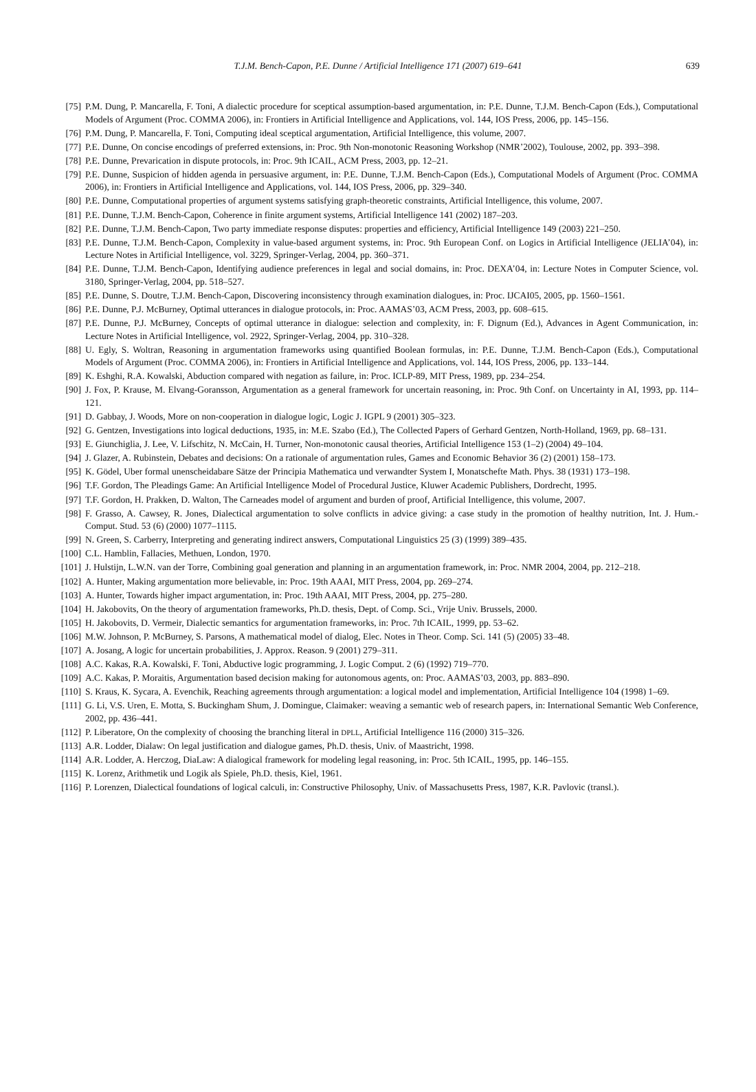T.J.M. Bench-Capon, P.E. Dunne / Artificial Intelligence 171 (2007) 619–641
639
[75] P.M. Dung, P. Mancarella, F. Toni, A dialectic procedure for sceptical assumption-based argumentation, in: P.E. Dunne, T.J.M. Bench-Capon (Eds.), Computational Models of Argument (Proc. COMMA 2006), in: Frontiers in Artificial Intelligence and Applications, vol. 144, IOS Press, 2006, pp. 145–156.
[76] P.M. Dung, P. Mancarella, F. Toni, Computing ideal sceptical argumentation, Artificial Intelligence, this volume, 2007.
[77] P.E. Dunne, On concise encodings of preferred extensions, in: Proc. 9th Non-monotonic Reasoning Workshop (NMR’2002), Toulouse, 2002, pp. 393–398.
[78] P.E. Dunne, Prevarication in dispute protocols, in: Proc. 9th ICAIL, ACM Press, 2003, pp. 12–21.
[79] P.E. Dunne, Suspicion of hidden agenda in persuasive argument, in: P.E. Dunne, T.J.M. Bench-Capon (Eds.), Computational Models of Argument (Proc. COMMA 2006), in: Frontiers in Artificial Intelligence and Applications, vol. 144, IOS Press, 2006, pp. 329–340.
[80] P.E. Dunne, Computational properties of argument systems satisfying graph-theoretic constraints, Artificial Intelligence, this volume, 2007.
[81] P.E. Dunne, T.J.M. Bench-Capon, Coherence in finite argument systems, Artificial Intelligence 141 (2002) 187–203.
[82] P.E. Dunne, T.J.M. Bench-Capon, Two party immediate response disputes: properties and efficiency, Artificial Intelligence 149 (2003) 221–250.
[83] P.E. Dunne, T.J.M. Bench-Capon, Complexity in value-based argument systems, in: Proc. 9th European Conf. on Logics in Artificial Intelligence (JELIA’04), in: Lecture Notes in Artificial Intelligence, vol. 3229, Springer-Verlag, 2004, pp. 360–371.
[84] P.E. Dunne, T.J.M. Bench-Capon, Identifying audience preferences in legal and social domains, in: Proc. DEXA’04, in: Lecture Notes in Computer Science, vol. 3180, Springer-Verlag, 2004, pp. 518–527.
[85] P.E. Dunne, S. Doutre, T.J.M. Bench-Capon, Discovering inconsistency through examination dialogues, in: Proc. IJCAI05, 2005, pp. 1560–1561.
[86] P.E. Dunne, P.J. McBurney, Optimal utterances in dialogue protocols, in: Proc. AAMAS’03, ACM Press, 2003, pp. 608–615.
[87] P.E. Dunne, P.J. McBurney, Concepts of optimal utterance in dialogue: selection and complexity, in: F. Dignum (Ed.), Advances in Agent Communication, in: Lecture Notes in Artificial Intelligence, vol. 2922, Springer-Verlag, 2004, pp. 310–328.
[88] U. Egly, S. Woltran, Reasoning in argumentation frameworks using quantified Boolean formulas, in: P.E. Dunne, T.J.M. Bench-Capon (Eds.), Computational Models of Argument (Proc. COMMA 2006), in: Frontiers in Artificial Intelligence and Applications, vol. 144, IOS Press, 2006, pp. 133–144.
[89] K. Eshghi, R.A. Kowalski, Abduction compared with negation as failure, in: Proc. ICLP-89, MIT Press, 1989, pp. 234–254.
[90] J. Fox, P. Krause, M. Elvang-Goransson, Argumentation as a general framework for uncertain reasoning, in: Proc. 9th Conf. on Uncertainty in AI, 1993, pp. 114–121.
[91] D. Gabbay, J. Woods, More on non-cooperation in dialogue logic, Logic J. IGPL 9 (2001) 305–323.
[92] G. Gentzen, Investigations into logical deductions, 1935, in: M.E. Szabo (Ed.), The Collected Papers of Gerhard Gentzen, North-Holland, 1969, pp. 68–131.
[93] E. Giunchiglia, J. Lee, V. Lifschitz, N. McCain, H. Turner, Non-monotonic causal theories, Artificial Intelligence 153 (1–2) (2004) 49–104.
[94] J. Glazer, A. Rubinstein, Debates and decisions: On a rationale of argumentation rules, Games and Economic Behavior 36 (2) (2001) 158–173.
[95] K. Gödel, Uber formal unenscheidabare Sätze der Principia Mathematica und verwandter System I, Monatschefte Math. Phys. 38 (1931) 173–198.
[96] T.F. Gordon, The Pleadings Game: An Artificial Intelligence Model of Procedural Justice, Kluwer Academic Publishers, Dordrecht, 1995.
[97] T.F. Gordon, H. Prakken, D. Walton, The Carneades model of argument and burden of proof, Artificial Intelligence, this volume, 2007.
[98] F. Grasso, A. Cawsey, R. Jones, Dialectical argumentation to solve conflicts in advice giving: a case study in the promotion of healthy nutrition, Int. J. Hum.-Comput. Stud. 53 (6) (2000) 1077–1115.
[99] N. Green, S. Carberry, Interpreting and generating indirect answers, Computational Linguistics 25 (3) (1999) 389–435.
[100] C.L. Hamblin, Fallacies, Methuen, London, 1970.
[101] J. Hulstijn, L.W.N. van der Torre, Combining goal generation and planning in an argumentation framework, in: Proc. NMR 2004, 2004, pp. 212–218.
[102] A. Hunter, Making argumentation more believable, in: Proc. 19th AAAI, MIT Press, 2004, pp. 269–274.
[103] A. Hunter, Towards higher impact argumentation, in: Proc. 19th AAAI, MIT Press, 2004, pp. 275–280.
[104] H. Jakobovits, On the theory of argumentation frameworks, Ph.D. thesis, Dept. of Comp. Sci., Vrije Univ. Brussels, 2000.
[105] H. Jakobovits, D. Vermeir, Dialectic semantics for argumentation frameworks, in: Proc. 7th ICAIL, 1999, pp. 53–62.
[106] M.W. Johnson, P. McBurney, S. Parsons, A mathematical model of dialog, Elec. Notes in Theor. Comp. Sci. 141 (5) (2005) 33–48.
[107] A. Josang, A logic for uncertain probabilities, J. Approx. Reason. 9 (2001) 279–311.
[108] A.C. Kakas, R.A. Kowalski, F. Toni, Abductive logic programming, J. Logic Comput. 2 (6) (1992) 719–770.
[109] A.C. Kakas, P. Moraitis, Argumentation based decision making for autonomous agents, on: Proc. AAMAS’03, 2003, pp. 883–890.
[110] S. Kraus, K. Sycara, A. Evenchik, Reaching agreements through argumentation: a logical model and implementation, Artificial Intelligence 104 (1998) 1–69.
[111] G. Li, V.S. Uren, E. Motta, S. Buckingham Shum, J. Domingue, Claimaker: weaving a semantic web of research papers, in: International Semantic Web Conference, 2002, pp. 436–441.
[112] P. Liberatore, On the complexity of choosing the branching literal in DPLL, Artificial Intelligence 116 (2000) 315–326.
[113] A.R. Lodder, Dialaw: On legal justification and dialogue games, Ph.D. thesis, Univ. of Maastricht, 1998.
[114] A.R. Lodder, A. Herczog, DiaLaw: A dialogical framework for modeling legal reasoning, in: Proc. 5th ICAIL, 1995, pp. 146–155.
[115] K. Lorenz, Arithmetik und Logik als Spiele, Ph.D. thesis, Kiel, 1961.
[116] P. Lorenzen, Dialectical foundations of logical calculi, in: Constructive Philosophy, Univ. of Massachusetts Press, 1987, K.R. Pavlovic (transl.).